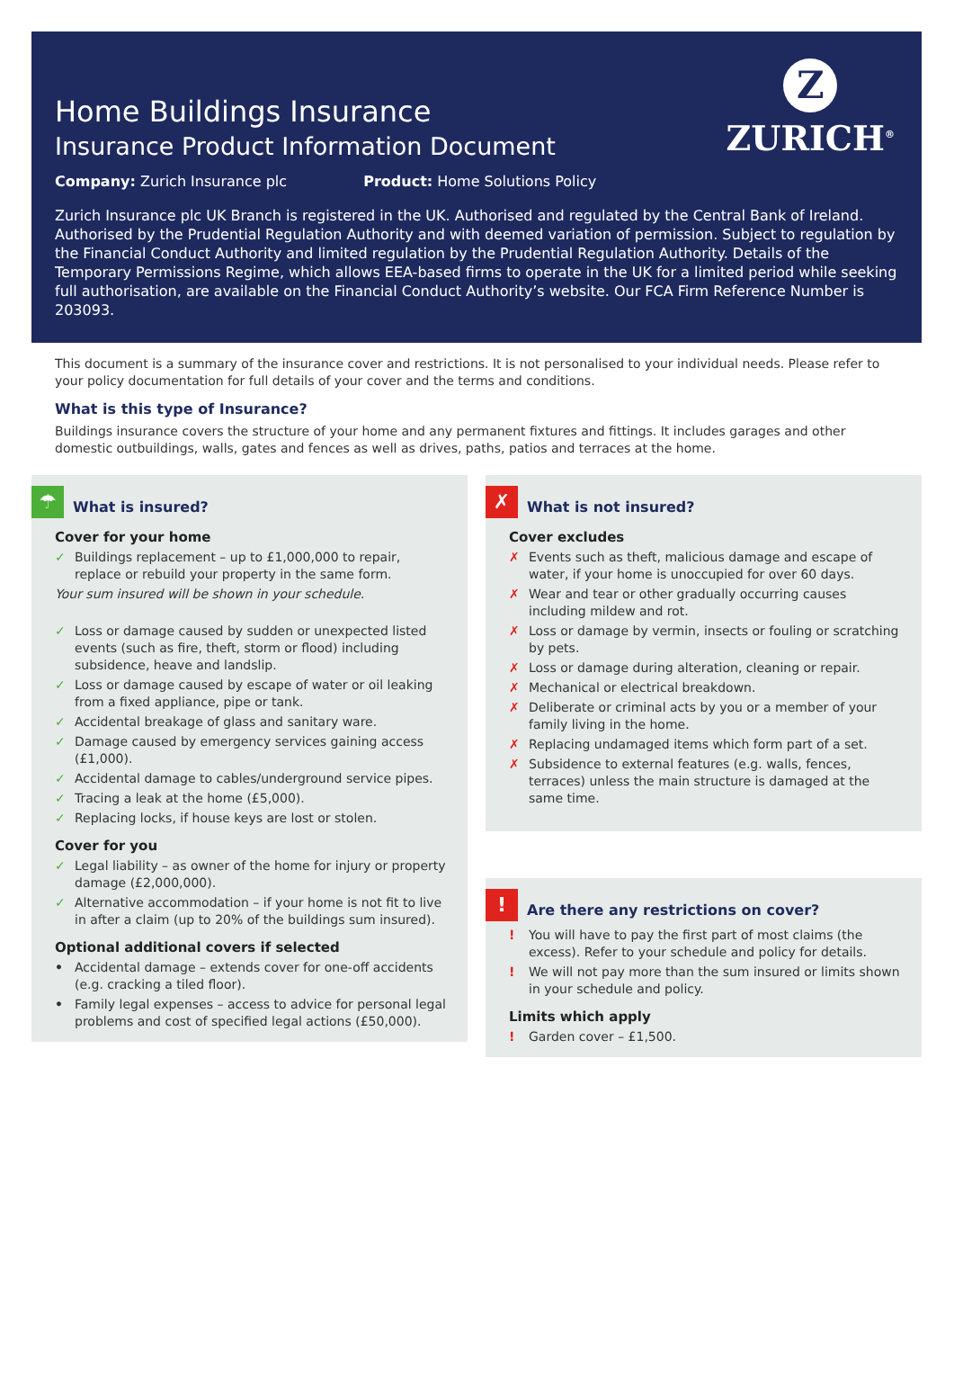Z
ZURICH<sup>®</sup>
Home Buildings Insurance
Insurance Product Information Document
Company: Zurich Insurance plc Product: Home Solutions Policy
Zurich Insurance plc UK Branch is registered in the UK. Authorised and regulated by the Central Bank of Ireland. Authorised by the Prudential Regulation Authority and with deemed variation of permission. Subject to regulation by the Financial Conduct Authority and limited regulation by the Prudential Regulation Authority. Details of the Temporary Permissions Regime, which allows EEA-based firms to operate in the UK for a limited period while seeking full authorisation, are available on the Financial Conduct Authority’s website. Our FCA Firm Reference Number is 203093.
This document is a summary of the insurance cover and restrictions. It is not personalised to your individual needs. Please refer to your policy documentation for full details of your cover and the terms and conditions.
What is this type of Insurance?
Buildings insurance covers the structure of your home and any permanent fixtures and fittings. It includes garages and other domestic outbuildings, walls, gates and fences as well as drives, paths, patios and terraces at the home.
☂ What is insured?
Cover for your home
✓ Buildings replacement – up to £1,000,000 to repair, replace or rebuild your property in the same form.
Your sum insured will be shown in your schedule.
✓ Loss or damage caused by sudden or unexpected listed events (such as fire, theft, storm or flood) including subsidence, heave and landslip.
✓ Loss or damage caused by escape of water or oil leaking from a fixed appliance, pipe or tank.
✓ Accidental breakage of glass and sanitary ware.
✓ Damage caused by emergency services gaining access (£1,000).
✓ Accidental damage to cables/underground service pipes.
✓ Tracing a leak at the home (£5,000).
✓ Replacing locks, if house keys are lost or stolen.
Cover for you
✓ Legal liability – as owner of the home for injury or property damage (£2,000,000).
✓ Alternative accommodation – if your home is not fit to live in after a claim (up to 20% of the buildings sum insured).
Optional additional covers if selected
• Accidental damage – extends cover for one-off accidents (e.g. cracking a tiled floor).
• Family legal expenses – access to advice for personal legal problems and cost of specified legal actions (£50,000).
✗ What is not insured?
Cover excludes
✗ Events such as theft, malicious damage and escape of water, if your home is unoccupied for over 60 days.
✗ Wear and tear or other gradually occurring causes including mildew and rot.
✗ Loss or damage by vermin, insects or fouling or scratching by pets.
✗ Loss or damage during alteration, cleaning or repair.
✗ Mechanical or electrical breakdown.
✗ Deliberate or criminal acts by you or a member of your family living in the home.
✗ Replacing undamaged items which form part of a set.
✗ Subsidence to external features (e.g. walls, fences, terraces) unless the main structure is damaged at the same time.
! Are there any restrictions on cover?
! You will have to pay the first part of most claims (the excess). Refer to your schedule and policy for details.
! We will not pay more than the sum insured or limits shown in your schedule and policy.
Limits which apply
! Garden cover – £1,500.